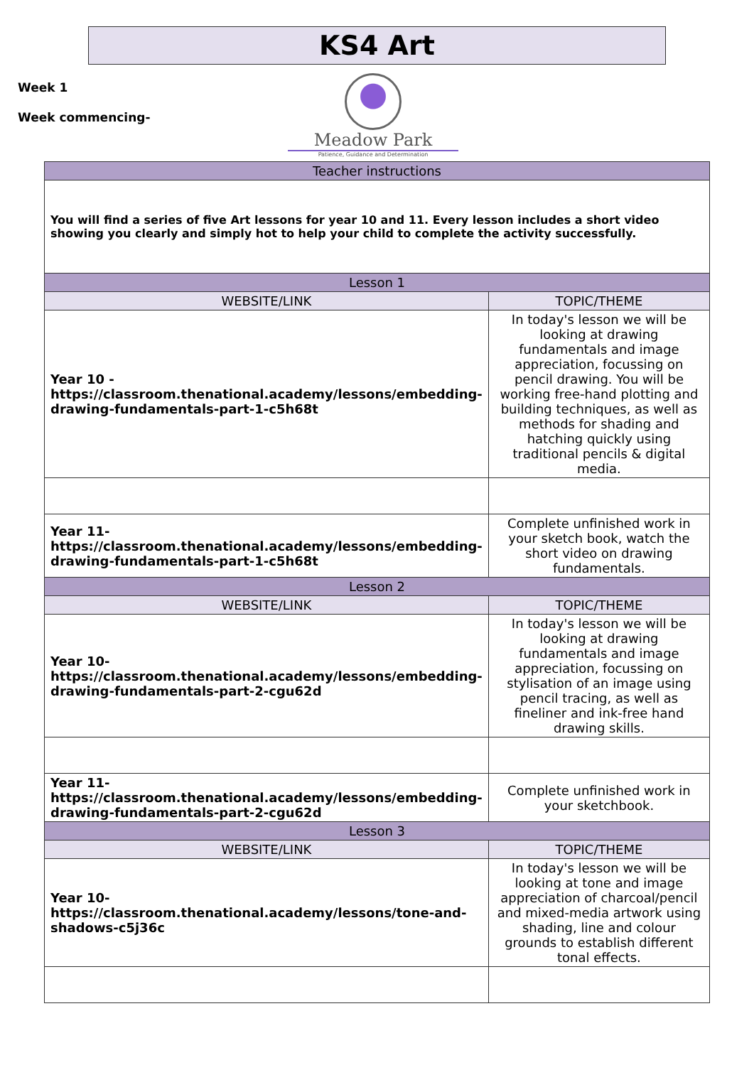KS4 Art
Week 1
Week commencing-
Meadow Park
Patience, Guidance and Determination
| Teacher instructions | |
| --- | --- |
| You will find a series of five Art lessons for year 10 and 11. Every lesson includes a short video showing you clearly and simply hot to help your child to complete the activity successfully. | |
| Lesson 1 | |
| WEBSITE/LINK | TOPIC/THEME |
| Year 10 - https://classroom.thenational.academy/lessons/embedding-drawing-fundamentals-part-1-c5h68t | In today's lesson we will be looking at drawing fundamentals and image appreciation, focussing on pencil drawing. You will be working free-hand plotting and building techniques, as well as methods for shading and hatching quickly using traditional pencils & digital media. |
| Year 11- https://classroom.thenational.academy/lessons/embedding-drawing-fundamentals-part-1-c5h68t | Complete unfinished work in your sketch book, watch the short video on drawing fundamentals. |
| Lesson 2 | |
| WEBSITE/LINK | TOPIC/THEME |
| Year 10- https://classroom.thenational.academy/lessons/embedding-drawing-fundamentals-part-2-cgu62d | In today's lesson we will be looking at drawing fundamentals and image appreciation, focussing on stylisation of an image using pencil tracing, as well as fineliner and ink-free hand drawing skills. |
| Year 11- https://classroom.thenational.academy/lessons/embedding-drawing-fundamentals-part-2-cgu62d | Complete unfinished work in your sketchbook. |
| Lesson 3 | |
| WEBSITE/LINK | TOPIC/THEME |
| Year 10- https://classroom.thenational.academy/lessons/tone-and-shadows-c5j36c | In today's lesson we will be looking at tone and image appreciation of charcoal/pencil and mixed-media artwork using shading, line and colour grounds to establish different tonal effects. |